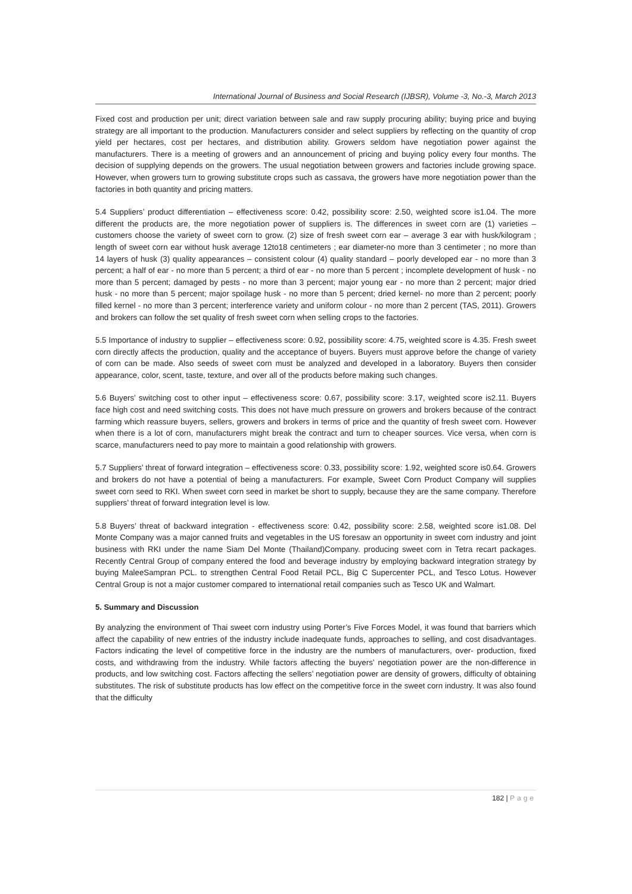International Journal of Business and Social Research (IJBSR), Volume -3, No.-3, March 2013
Fixed cost and production per unit; direct variation between sale and raw supply procuring ability; buying price and buying strategy are all important to the production. Manufacturers consider and select suppliers by reflecting on the quantity of crop yield per hectares, cost per hectares, and distribution ability. Growers seldom have negotiation power against the manufacturers. There is a meeting of growers and an announcement of pricing and buying policy every four months. The decision of supplying depends on the growers. The usual negotiation between growers and factories include growing space. However, when growers turn to growing substitute crops such as cassava, the growers have more negotiation power than the factories in both quantity and pricing matters.
5.4 Suppliers’ product differentiation – effectiveness score: 0.42, possibility score: 2.50, weighted score is1.04. The more different the products are, the more negotiation power of suppliers is. The differences in sweet corn are (1) varieties – customers choose the variety of sweet corn to grow. (2) size of fresh sweet corn ear – average 3 ear with husk/kilogram ; length of sweet corn ear without husk average 12to18 centimeters ; ear diameter-no more than 3 centimeter ; no more than 14 layers of husk (3) quality appearances – consistent colour (4) quality standard – poorly developed ear - no more than 3 percent; a half of ear - no more than 5 percent; a third of ear - no more than 5 percent ; incomplete development of husk - no more than 5 percent; damaged by pests - no more than 3 percent; major young ear - no more than 2 percent; major dried husk - no more than 5 percent; major spoilage husk - no more than 5 percent; dried kernel- no more than 2 percent; poorly filled kernel - no more than 3 percent; interference variety and uniform colour - no more than 2 percent (TAS, 2011). Growers and brokers can follow the set quality of fresh sweet corn when selling crops to the factories.
5.5 Importance of industry to supplier – effectiveness score: 0.92, possibility score: 4.75, weighted score is 4.35. Fresh sweet corn directly affects the production, quality and the acceptance of buyers. Buyers must approve before the change of variety of corn can be made. Also seeds of sweet corn must be analyzed and developed in a laboratory. Buyers then consider appearance, color, scent, taste, texture, and over all of the products before making such changes.
5.6 Buyers’ switching cost to other input – effectiveness score: 0.67, possibility score: 3.17, weighted score is2.11. Buyers face high cost and need switching costs. This does not have much pressure on growers and brokers because of the contract farming which reassure buyers, sellers, growers and brokers in terms of price and the quantity of fresh sweet corn. However when there is a lot of corn, manufacturers might break the contract and turn to cheaper sources. Vice versa, when corn is scarce, manufacturers need to pay more to maintain a good relationship with growers.
5.7 Suppliers’ threat of forward integration – effectiveness score: 0.33, possibility score: 1.92, weighted score is0.64. Growers and brokers do not have a potential of being a manufacturers. For example, Sweet Corn Product Company will supplies sweet corn seed to RKI. When sweet corn seed in market be short to supply, because they are the same company. Therefore suppliers’ threat of forward integration level is low.
5.8 Buyers’ threat of backward integration - effectiveness score: 0.42, possibility score: 2.58, weighted score is1.08. Del Monte Company was a major canned fruits and vegetables in the US foresaw an opportunity in sweet corn industry and joint business with RKI under the name Siam Del Monte (Thailand)Company. producing sweet corn in Tetra recart packages. Recently Central Group of company entered the food and beverage industry by employing backward integration strategy by buying MaleeSampran PCL. to strengthen Central Food Retail PCL, Big C Supercenter PCL, and Tesco Lotus. However Central Group is not a major customer compared to international retail companies such as Tesco UK and Walmart.
5. Summary and Discussion
By analyzing the environment of Thai sweet corn industry using Porter’s Five Forces Model, it was found that barriers which affect the capability of new entries of the industry include inadequate funds, approaches to selling, and cost disadvantages. Factors indicating the level of competitive force in the industry are the numbers of manufacturers, over- production, fixed costs, and withdrawing from the industry. While factors affecting the buyers’ negotiation power are the non-difference in products, and low switching cost. Factors affecting the sellers’ negotiation power are density of growers, difficulty of obtaining substitutes. The risk of substitute products has low effect on the competitive force in the sweet corn industry. It was also found that the difficulty
182 | Page